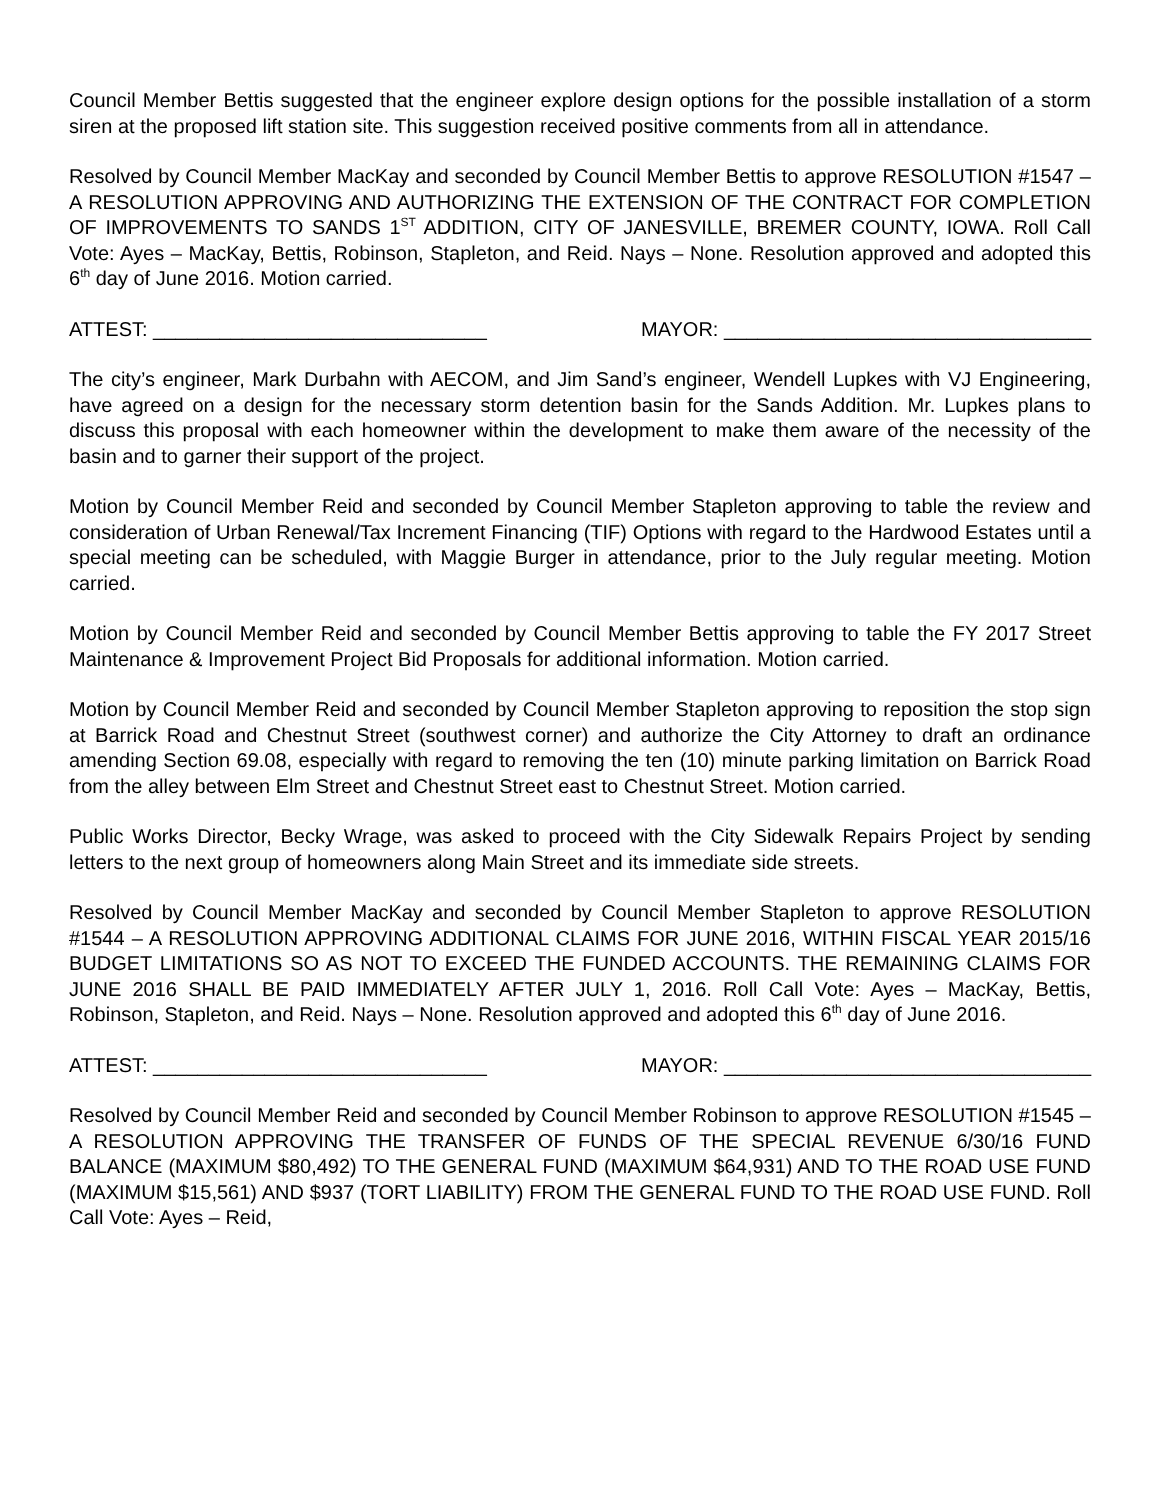Council Member Bettis suggested that the engineer explore design options for the possible installation of a storm siren at the proposed lift station site. This suggestion received positive comments from all in attendance.
Resolved by Council Member MacKay and seconded by Council Member Bettis to approve RESOLUTION #1547 – A RESOLUTION APPROVING AND AUTHORIZING THE EXTENSION OF THE CONTRACT FOR COMPLETION OF IMPROVEMENTS TO SANDS 1<sup>ST</sup> ADDITION, CITY OF JANESVILLE, BREMER COUNTY, IOWA. Roll Call Vote: Ayes – MacKay, Bettis, Robinson, Stapleton, and Reid. Nays – None. Resolution approved and adopted this 6<sup>th</sup> day of June 2016. Motion carried.
ATTEST: ______________________________ MAYOR: _________________________________
The city’s engineer, Mark Durbahn with AECOM, and Jim Sand’s engineer, Wendell Lupkes with VJ Engineering, have agreed on a design for the necessary storm detention basin for the Sands Addition. Mr. Lupkes plans to discuss this proposal with each homeowner within the development to make them aware of the necessity of the basin and to garner their support of the project.
Motion by Council Member Reid and seconded by Council Member Stapleton approving to table the review and consideration of Urban Renewal/Tax Increment Financing (TIF) Options with regard to the Hardwood Estates until a special meeting can be scheduled, with Maggie Burger in attendance, prior to the July regular meeting. Motion carried.
Motion by Council Member Reid and seconded by Council Member Bettis approving to table the FY 2017 Street Maintenance & Improvement Project Bid Proposals for additional information. Motion carried.
Motion by Council Member Reid and seconded by Council Member Stapleton approving to reposition the stop sign at Barrick Road and Chestnut Street (southwest corner) and authorize the City Attorney to draft an ordinance amending Section 69.08, especially with regard to removing the ten (10) minute parking limitation on Barrick Road from the alley between Elm Street and Chestnut Street east to Chestnut Street. Motion carried.
Public Works Director, Becky Wrage, was asked to proceed with the City Sidewalk Repairs Project by sending letters to the next group of homeowners along Main Street and its immediate side streets.
Resolved by Council Member MacKay and seconded by Council Member Stapleton to approve RESOLUTION #1544 – A RESOLUTION APPROVING ADDITIONAL CLAIMS FOR JUNE 2016, WITHIN FISCAL YEAR 2015/16 BUDGET LIMITATIONS SO AS NOT TO EXCEED THE FUNDED ACCOUNTS. THE REMAINING CLAIMS FOR JUNE 2016 SHALL BE PAID IMMEDIATELY AFTER JULY 1, 2016. Roll Call Vote: Ayes – MacKay, Bettis, Robinson, Stapleton, and Reid. Nays – None. Resolution approved and adopted this 6<sup>th</sup> day of June 2016.
ATTEST: ______________________________ MAYOR: _________________________________
Resolved by Council Member Reid and seconded by Council Member Robinson to approve RESOLUTION #1545 – A RESOLUTION APPROVING THE TRANSFER OF FUNDS OF THE SPECIAL REVENUE 6/30/16 FUND BALANCE (MAXIMUM $80,492) TO THE GENERAL FUND (MAXIMUM $64,931) AND TO THE ROAD USE FUND (MAXIMUM $15,561) AND $937 (TORT LIABILITY) FROM THE GENERAL FUND TO THE ROAD USE FUND. Roll Call Vote: Ayes – Reid,